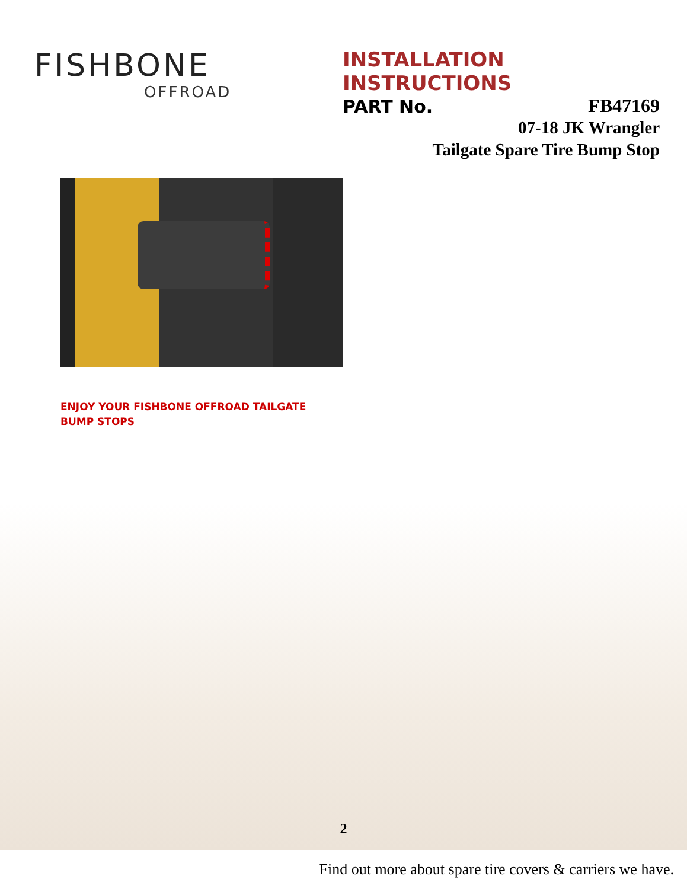FISHBONE
OFFROAD
INSTALLATION INSTRUCTIONS
PART No. FB47169
07-18 JK Wrangler
Tailgate Spare Tire Bump Stop
ENJOY YOUR FISHBONE OFFROAD TAILGATE BUMP STOPS
2
Find out more about spare tire covers & carriers we have.